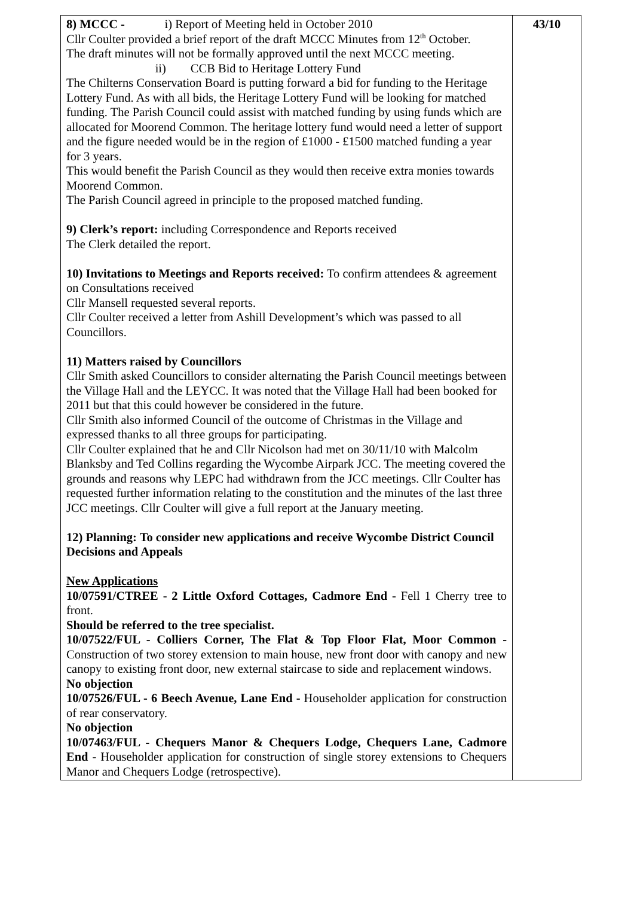| 8) MCCC - i) Report of Meeting held in October 2010 Cllr Coulter provided a brief report of the draft MCCC Minutes from 12<sup>th</sup> October. The draft minutes will not be formally approved until the next MCCC meeting. ii) CCB Bid to Heritage Lottery Fund The Chilterns Conservation Board is putting forward a bid for funding to the Heritage Lottery Fund. As with all bids, the Heritage Lottery Fund will be looking for matched funding. The Parish Council could assist with matched funding by using funds which are allocated for Moorend Common. The heritage lottery fund would need a letter of support and the figure needed would be in the region of £1000 - £1500 matched funding a year for 3 years. This would benefit the Parish Council as they would then receive extra monies towards Moorend Common. The Parish Council agreed in principle to the proposed matched funding. 9) Clerk’s report: including Correspondence and Reports received The Clerk detailed the report. 10) Invitations to Meetings and Reports received: To confirm attendees & agreement on Consultations received Cllr Mansell requested several reports. Cllr Coulter received a letter from Ashill Development’s which was passed to all Councillors. 11) Matters raised by Councillors Cllr Smith asked Councillors to consider alternating the Parish Council meetings between the Village Hall and the LEYCC. It was noted that the Village Hall had been booked for 2011 but that this could however be considered in the future. Cllr Smith also informed Council of the outcome of Christmas in the Village and expressed thanks to all three groups for participating. Cllr Coulter explained that he and Cllr Nicolson had met on 30/11/10 with Malcolm Blanksby and Ted Collins regarding the Wycombe Airpark JCC. The meeting covered the grounds and reasons why LEPC had withdrawn from the JCC meetings. Cllr Coulter has requested further information relating to the constitution and the minutes of the last three JCC meetings. Cllr Coulter will give a full report at the January meeting. 12) Planning: To consider new applications and receive Wycombe District Council Decisions and Appeals New Applications 10/07591/CTREE - 2 Little Oxford Cottages, Cadmore End - Fell 1 Cherry tree to front. Should be referred to the tree specialist. 10/07522/FUL - Colliers Corner, The Flat & Top Floor Flat, Moor Common - Construction of two storey extension to main house, new front door with canopy and new canopy to existing front door, new external staircase to side and replacement windows. No objection 10/07526/FUL - 6 Beech Avenue, Lane End - Householder application for construction of rear conservatory. No objection 10/07463/FUL - Chequers Manor & Chequers Lodge, Chequers Lane, Cadmore End - Householder application for construction of single storey extensions to Chequers Manor and Chequers Lodge (retrospective). | 43/10 |